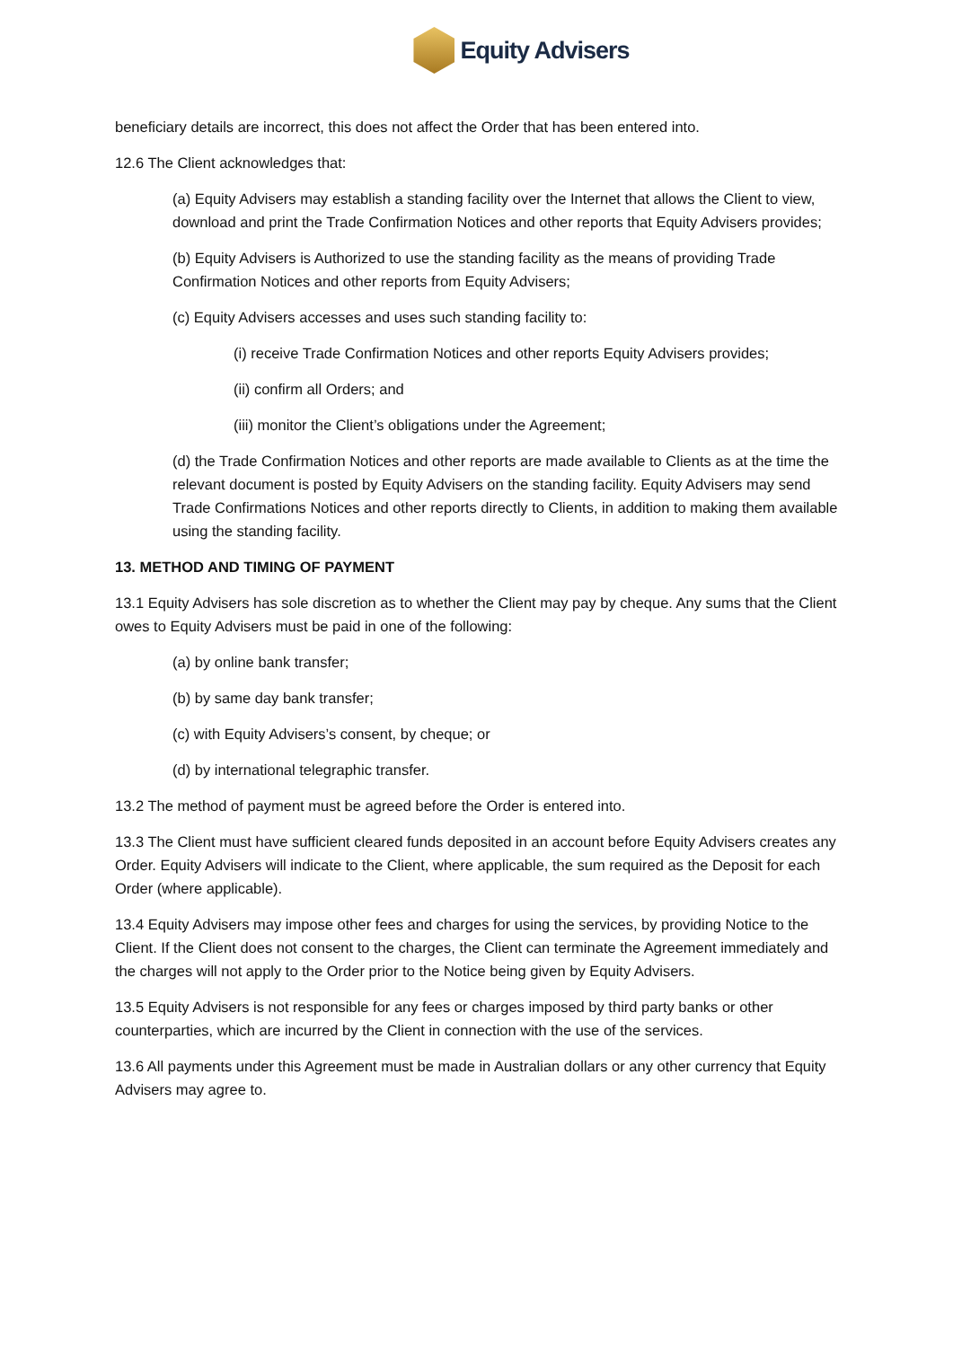Equity Advisers
beneficiary details are incorrect, this does not affect the Order that has been entered into.
12.6 The Client acknowledges that:
(a) Equity Advisers may establish a standing facility over the Internet that allows the Client to view, download and print the Trade Confirmation Notices and other reports that Equity Advisers provides;
(b) Equity Advisers is Authorized to use the standing facility as the means of providing Trade Confirmation Notices and other reports from Equity Advisers;
(c) Equity Advisers accesses and uses such standing facility to:
(i) receive Trade Confirmation Notices and other reports Equity Advisers provides;
(ii) confirm all Orders; and
(iii) monitor the Client’s obligations under the Agreement;
(d) the Trade Confirmation Notices and other reports are made available to Clients as at the time the relevant document is posted by Equity Advisers on the standing facility. Equity Advisers may send Trade Confirmations Notices and other reports directly to Clients, in addition to making them available using the standing facility.
13. METHOD AND TIMING OF PAYMENT
13.1 Equity Advisers has sole discretion as to whether the Client may pay by cheque. Any sums that the Client owes to Equity Advisers must be paid in one of the following:
(a) by online bank transfer;
(b) by same day bank transfer;
(c) with Equity Advisers’s consent, by cheque; or
(d) by international telegraphic transfer.
13.2 The method of payment must be agreed before the Order is entered into.
13.3 The Client must have sufficient cleared funds deposited in an account before Equity Advisers creates any Order. Equity Advisers will indicate to the Client, where applicable, the sum required as the Deposit for each Order (where applicable).
13.4 Equity Advisers may impose other fees and charges for using the services, by providing Notice to the Client. If the Client does not consent to the charges, the Client can terminate the Agreement immediately and the charges will not apply to the Order prior to the Notice being given by Equity Advisers.
13.5 Equity Advisers is not responsible for any fees or charges imposed by third party banks or other counterparties, which are incurred by the Client in connection with the use of the services.
13.6 All payments under this Agreement must be made in Australian dollars or any other currency that Equity Advisers may agree to.